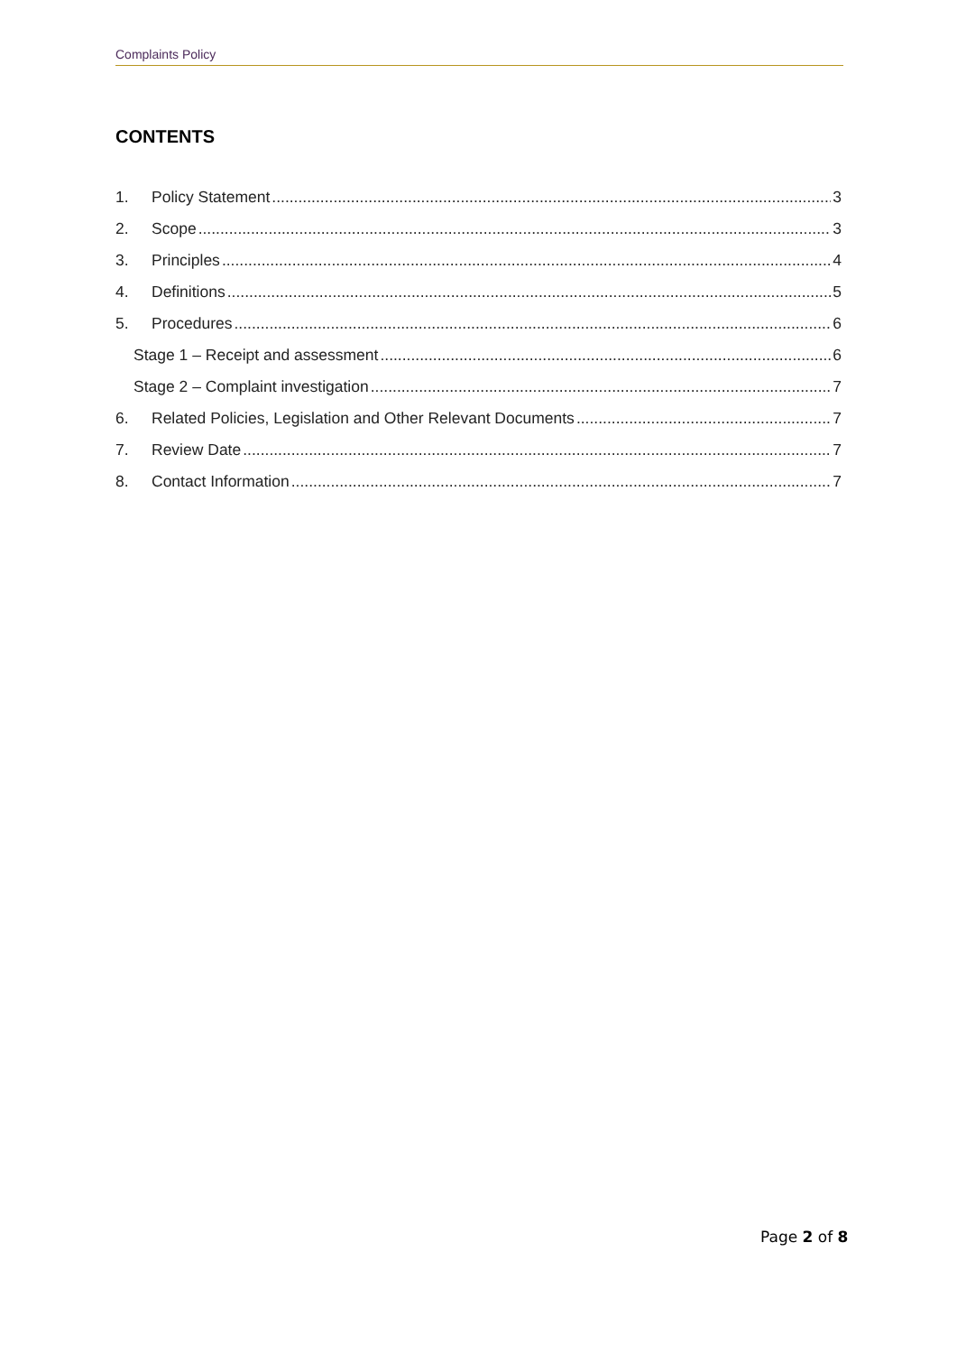Complaints Policy
CONTENTS
1. Policy Statement 3
2. Scope 3
3. Principles 4
4. Definitions 5
5. Procedures 6
Stage 1 – Receipt and assessment 6
Stage 2 – Complaint investigation 7
6. Related Policies, Legislation and Other Relevant Documents 7
7. Review Date 7
8. Contact Information 7
Page 2 of 8